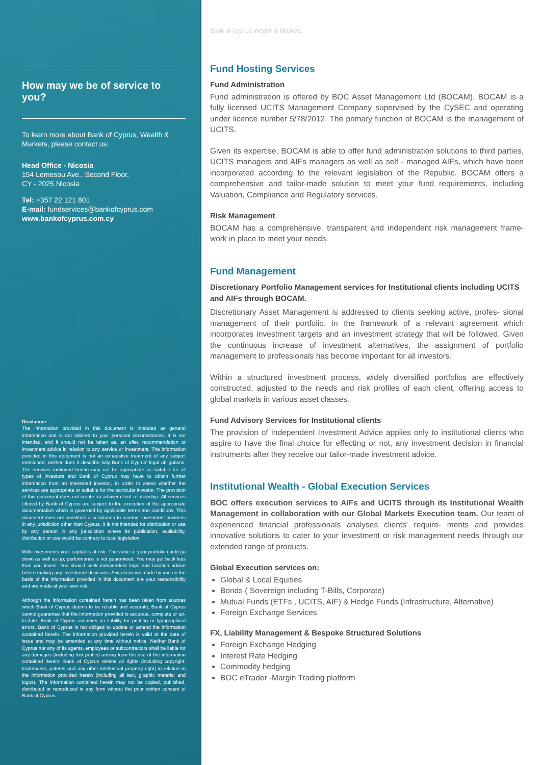How may we be of service to you?
To learn more about Bank of Cyprus, Wealth & Markets, please contact us:
Head Office - Nicosia
154 Lemesou Ave., Second Floor,
CY - 2025 Nicosia
Tel: +357 22 121 801
E-mail: fundservices@bankofcyprus.com
www.bankofcyprus.com.cy
Disclaimer
The information provided in this document is intended as general information and is not tailored to your personal circumstances. It is not intended, and it should not be taken as, an offer, recommendation or investment advice in relation to any service or investment. The information provided in this document is not an exhaustive treatment of any subject mentioned; neither does it describe fully Bank of Cyprus' legal obligations. The services metioned herein may not be appropriate or suitable for all types of investors and Bank of Cyprus may have to obtain further information from an interested investor, in order to asess whether the services are appropriate or suitable for the particular investor. The provision of this document does not create an adviser-client relationship. All services offered by Bank of Cyprus are subject to the execution of the appropriate documentation which is governed by applicable terms and conditions. This document does not constitute a solicitation to conduct investment business in any jurisdiction other than Cyprus. It is not intended for distribution or use by any person in any jurisdiction where its publication, availability, distribution or use would be contrary to local legislation.
With investments your capital is at risk. The value of your portfolio could go down as well as up; performance is not guaranteed. You may get back less than you invest. You should seek independent legal and taxation advice before making any investment decisions. Any decisions made by you on the basis of the information provided in this document are your responsibility and are made at your own risk.
Although the information contained herein has been taken from sources which Bank of Cyprus deems to be reliable and accurate, Bank of Cyprus cannot guarantee that the information provided is accurate, complete or up-to-date. Bank of Cyprus assumes no liability for printing or typographical errors. Bank of Cyprus is not obliged to update or amend the information contained herein. The information provided herein is valid at the date of issue and may be amended at any time without notice. Neither Bank of Cyprus nor any of its agents, employees or subcontractors shall be liable for any damages (including lost profits) arising from the use of the information contained herein. Bank of Cyprus retains all rights (including copyright, trademarks, patents and any other intellectual property right) in relation to the information provided herein (including all text, graphic material and logos). The information contained herein may not be copied, published, distributed or reproduced in any form without the prior written consent of Bank of Cyprus.
Bank of Cyprus Wealth & Markets
Fund Hosting Services
Fund Administration
Fund administration is offered by BOC Asset Management Ltd (BOCAM). BOCAM is a fully licensed UCITS Management Company supervised by the CySEC and operating under licence number 5/78/2012. The primary function of BOCAM is the management of UCITS.
Given its expertise, BOCAM is able to offer fund administration solutions to third parties, UCITS managers and AIFs managers as well as self - managed AIFs, which have been incorporated according to the relevant legislation of the Republic. BOCAM offers a comprehensive and tailor-made solution to meet your fund requirements, including Valuation, Compliance and Regulatory services.
Risk Management
BOCAM has a comprehensive, transparent and independent risk management frame- work in place to meet your needs.
Fund Management
Discretionary Portfolio Management services for Institutional clients including UCITS and AIFs through BOCAM.
Discretionary Asset Management is addressed to clients seeking active, profes- sional management of their portfolio, in the framework of a relevant agreement which incorporates investment targets and an investment strategy that will be followed. Given the continuous increase of investment alternatives, the assignment of portfolio management to professionals has become important for all investors.
Within a structured investment process, widely diversified portfolios are effectively constructed, adjusted to the needs and risk profiles of each client, offering access to global markets in various asset classes.
Fund Advisory Services for Institutional clients
The provision of Independent Investment Advice applies only to institutional clients who aspire to have the final choice for effecting or not, any investment decision in financial instruments after they receive our tailor-made investment advice.
Institutional Wealth - Global Execution Services
BOC offers execution services to AIFs and UCITS through its Institutional Wealth Management in collaboration with our Global Markets Execution team. Our team of experienced financial professionals analyses clients' require- ments and provides innovative solutions to cater to your investment or risk management needs through our extended range of products.
Global Execution services on:
Global & Local Equities
Bonds ( Sovereign including T-Bills, Corporate)
Mutual Funds (ETFs , UCITS, AIF) & Hedge Funds (Infrastructure, Alternative)
Foreign Exchange Services
FX, Liability Management & Bespoke Structured Solutions
Foreign Exchange Hedging
Interest Rate Hedging
Commodity hedging
BOC eTrader -Margin Trading platform